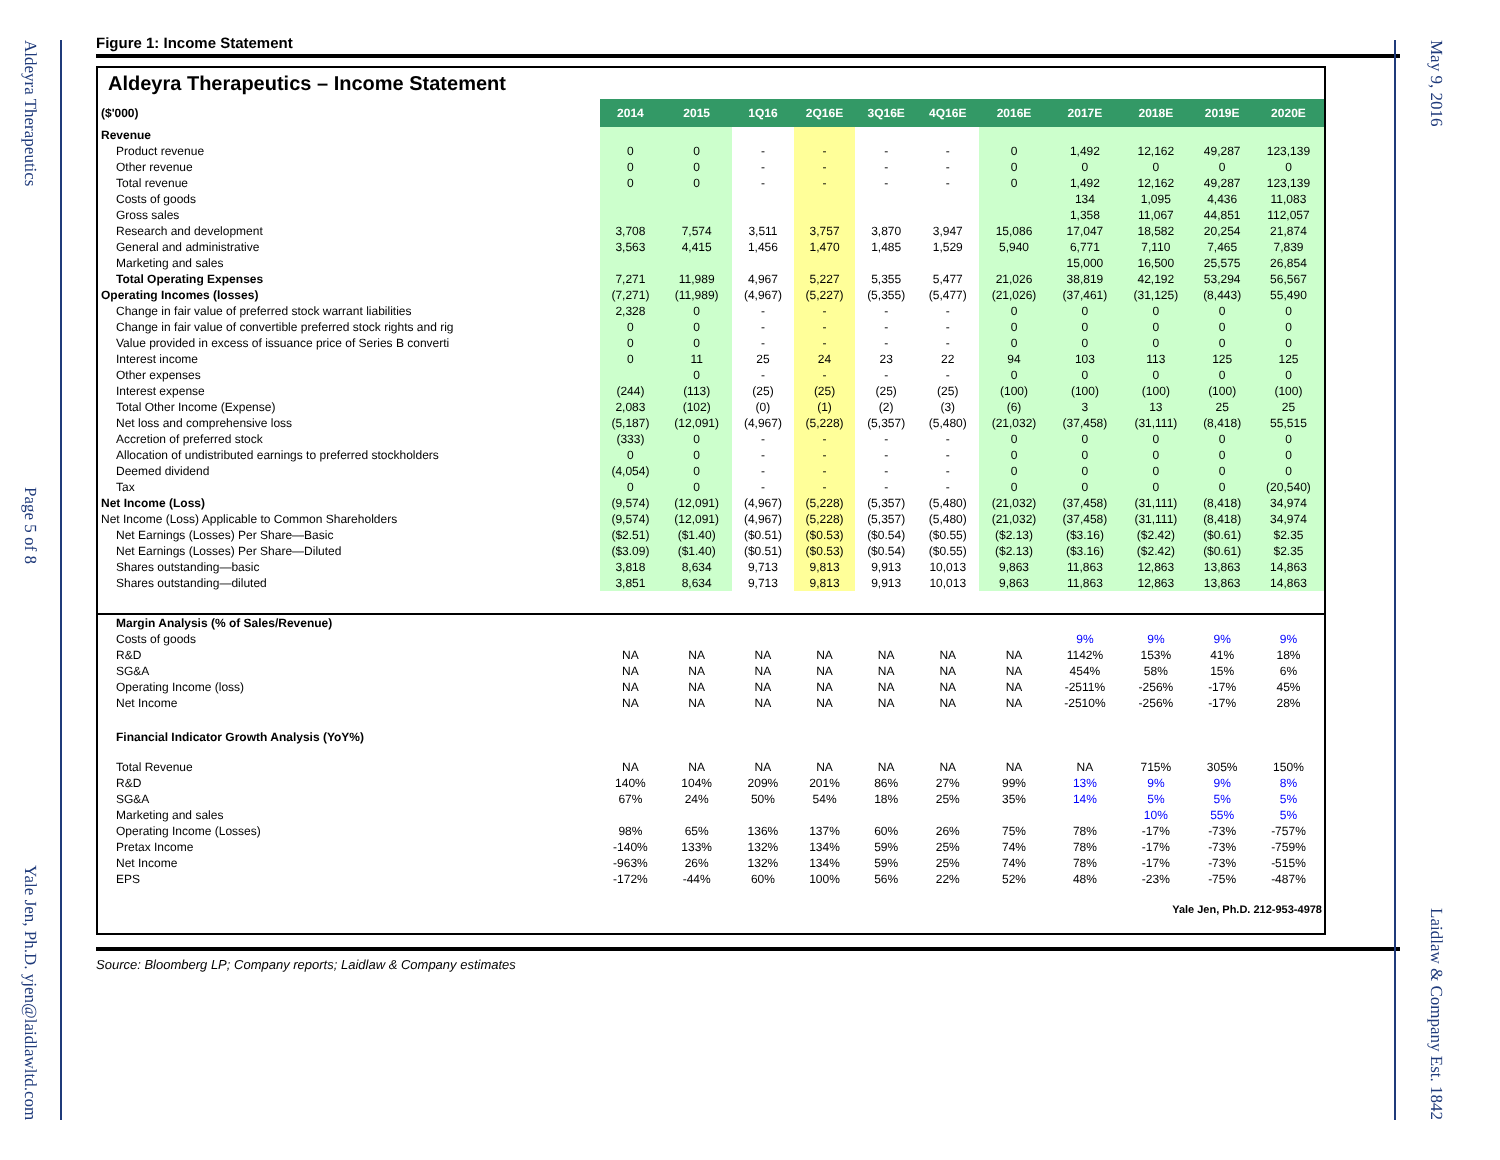Aldeyra Therapeutics
Page 5 of 8
Yale Jen, Ph.D. yjen@laidlawltd.com
Figure 1: Income Statement
Aldeyra Therapeutics – Income Statement
| ($'000) | 2014 | 2015 | 1Q16 | 2Q16E | 3Q16E | 4Q16E | 2016E | 2017E | 2018E | 2019E | 2020E |
| Revenue | | | | | | | | | | | |
| Product revenue | 0 | 0 | - | - | - | - | 0 | 1,492 | 12,162 | 49,287 | 123,139 |
| Other revenue | 0 | 0 | - | - | - | - | 0 | 0 | 0 | 0 | 0 |
| Total revenue | 0 | 0 | - | - | - | - | 0 | 1,492 | 12,162 | 49,287 | 123,139 |
| Costs of goods | | | | | | | | 134 | 1,095 | 4,436 | 11,083 |
| Gross sales | | | | | | | | 1,358 | 11,067 | 44,851 | 112,057 |
| Research and development | 3,708 | 7,574 | 3,511 | 3,757 | 3,870 | 3,947 | 15,086 | 17,047 | 18,582 | 20,254 | 21,874 |
| General and administrative | 3,563 | 4,415 | 1,456 | 1,470 | 1,485 | 1,529 | 5,940 | 6,771 | 7,110 | 7,465 | 7,839 |
| Marketing and sales | | | | | | | | 15,000 | 16,500 | 25,575 | 26,854 |
| Total Operating Expenses | 7,271 | 11,989 | 4,967 | 5,227 | 5,355 | 5,477 | 21,026 | 38,819 | 42,192 | 53,294 | 56,567 |
| Operating Incomes (losses) | (7,271) | (11,989) | (4,967) | (5,227) | (5,355) | (5,477) | (21,026) | (37,461) | (31,125) | (8,443) | 55,490 |
| Change in fair value of preferred stock warrant liabilities | 2,328 | 0 | - | - | - | - | 0 | 0 | 0 | 0 | 0 |
| Change in fair value of convertible preferred stock rights and rig | 0 | 0 | - | - | - | - | 0 | 0 | 0 | 0 | 0 |
| Value provided in excess of issuance price of Series B converti | 0 | 0 | - | - | - | - | 0 | 0 | 0 | 0 | 0 |
| Interest income | 0 | 11 | 25 | 24 | 23 | 22 | 94 | 103 | 113 | 125 | 125 |
| Other expenses | | 0 | - | - | - | - | 0 | 0 | 0 | 0 | 0 |
| Interest expense | (244) | (113) | (25) | (25) | (25) | (25) | (100) | (100) | (100) | (100) | (100) |
| Total Other Income (Expense) | 2,083 | (102) | (0) | (1) | (2) | (3) | (6) | 3 | 13 | 25 | 25 |
| Net loss and comprehensive loss | (5,187) | (12,091) | (4,967) | (5,228) | (5,357) | (5,480) | (21,032) | (37,458) | (31,111) | (8,418) | 55,515 |
| Accretion of preferred stock | (333) | 0 | - | - | - | - | 0 | 0 | 0 | 0 | 0 |
| Allocation of undistributed earnings to preferred stockholders | 0 | 0 | - | - | - | - | 0 | 0 | 0 | 0 | 0 |
| Deemed dividend | (4,054) | 0 | - | - | - | - | 0 | 0 | 0 | 0 | 0 |
| Tax | 0 | 0 | - | - | - | - | 0 | 0 | 0 | 0 | (20,540) |
| Net Income (Loss) | (9,574) | (12,091) | (4,967) | (5,228) | (5,357) | (5,480) | (21,032) | (37,458) | (31,111) | (8,418) | 34,974 |
| Net Income (Loss) Applicable to Common Shareholders | (9,574) | (12,091) | (4,967) | (5,228) | (5,357) | (5,480) | (21,032) | (37,458) | (31,111) | (8,418) | 34,974 |
| Net Earnings (Losses) Per Share—Basic | ($2.51) | ($1.40) | ($0.51) | ($0.53) | ($0.54) | ($0.55) | ($2.13) | ($3.16) | ($2.42) | ($0.61) | $2.35 |
| Net Earnings (Losses) Per Share—Diluted | ($3.09) | ($1.40) | ($0.51) | ($0.53) | ($0.54) | ($0.55) | ($2.13) | ($3.16) | ($2.42) | ($0.61) | $2.35 |
| Shares outstanding—basic | 3,818 | 8,634 | 9,713 | 9,813 | 9,913 | 10,013 | 9,863 | 11,863 | 12,863 | 13,863 | 14,863 |
| Shares outstanding—diluted | 3,851 | 8,634 | 9,713 | 9,813 | 9,913 | 10,013 | 9,863 | 11,863 | 12,863 | 13,863 | 14,863 |
| Margin Analysis (% of Sales/Revenue) | | | | | | | | | | | |
| Costs of goods | | | | | | | | 9% | 9% | 9% | 9% |
| R&D | NA | NA | NA | NA | NA | NA | NA | 1142% | 153% | 41% | 18% |
| SG&A | NA | NA | NA | NA | NA | NA | NA | 454% | 58% | 15% | 6% |
| Operating Income (loss) | NA | NA | NA | NA | NA | NA | NA | -2511% | -256% | -17% | 45% |
| Net Income | NA | NA | NA | NA | NA | NA | NA | -2510% | -256% | -17% | 28% |
| Financial Indicator Growth Analysis (YoY%) | | | | | | | | | | | |
| Total Revenue | NA | NA | NA | NA | NA | NA | NA | NA | 715% | 305% | 150% |
| R&D | 140% | 104% | 209% | 201% | 86% | 27% | 99% | 13% | 9% | 9% | 8% |
| SG&A | 67% | 24% | 50% | 54% | 18% | 25% | 35% | 14% | 5% | 5% | 5% |
| Marketing and sales | | | | | | | | | 10% | 55% | 5% |
| Operating Income (Losses) | 98% | 65% | 136% | 137% | 60% | 26% | 75% | 78% | -17% | -73% | -757% |
| Pretax Income | -140% | 133% | 132% | 134% | 59% | 25% | 74% | 78% | -17% | -73% | -759% |
| Net Income | -963% | 26% | 132% | 134% | 59% | 25% | 74% | 78% | -17% | -73% | -515% |
| EPS | -172% | -44% | 60% | 100% | 56% | 22% | 52% | 48% | -23% | -75% | -487% |
| Yale Jen, Ph.D. 212-953-4978 | | | | | | | | | | | |
Source: Bloomberg LP; Company reports; Laidlaw & Company estimates
May 9, 2016
Laidlaw & Company Est. 1842